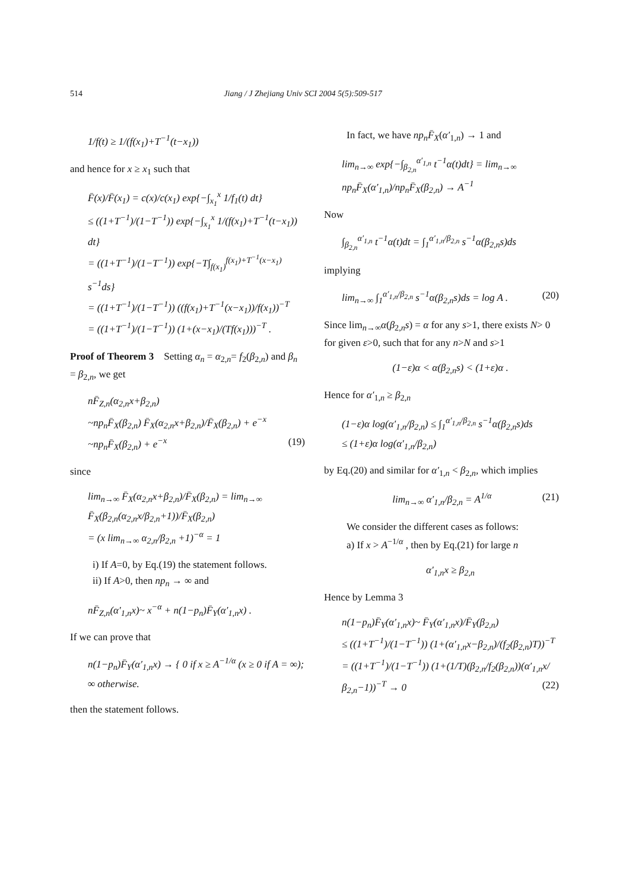514 Jiang / J Zhejiang Univ SCI 2004 5(5):509-517
1/f(t) ≥ 1/(f(x<sub>1</sub>)+T<sup>−1</sup>(t−x<sub>1</sub>))
and hence for x ≥ x<sub>1</sub> such that
F̄(x)/F̄(x<sub>1</sub>) = c(x)/c(x<sub>1</sub>) exp{−∫<sub>x<sub>1</sub></sub><sup>x</sup> 1/f<sub>1</sub>(t) dt}
≤ ((1+T<sup>−1</sup>)/(1−T<sup>−1</sup>)) exp{−∫<sub>x<sub>1</sub></sub><sup>x</sup> 1/(f(x<sub>1</sub>)+T<sup>−1</sup>(t−x<sub>1</sub>)) dt}
= ((1+T<sup>−1</sup>)/(1−T<sup>−1</sup>)) exp{−T∫<sub>f(x<sub>1</sub>)</sub><sup>f(x<sub>1</sub>)+T<sup>−1</sup>(x−x<sub>1</sub>)</sup> s<sup>−1</sup>ds}
= ((1+T<sup>−1</sup>)/(1−T<sup>−1</sup>)) ((f(x<sub>1</sub>)+T<sup>−1</sup>(x−x<sub>1</sub>))/f(x<sub>1</sub>))<sup>−T</sup>
= ((1+T<sup>−1</sup>)/(1−T<sup>−1</sup>)) (1+(x−x<sub>1</sub>)/(Tf(x<sub>1</sub>)))<sup>−T</sup> .
Proof of Theorem 3 Setting α<sub>n</sub> = α<sub>2,n</sub>= f<sub>2</sub>(β<sub>2,n</sub>) and β<sub>n</sub> = β<sub>2,n</sub>, we get
nF̄<sub>Z,n</sub>(α<sub>2,n</sub>x+β<sub>2,n</sub>)
~np<sub>n</sub>F̄<sub>X</sub>(β<sub>2,n</sub>) F̄<sub>X</sub>(α<sub>2,n</sub>x+β<sub>2,n</sub>)/F̄<sub>X</sub>(β<sub>2,n</sub>) + e<sup>−x</sup>
~np<sub>n</sub>F̄<sub>X</sub>(β<sub>2,n</sub>) + e<sup>−x</sup> (19)
since
lim<sub>n→∞</sub> F̄<sub>X</sub>(α<sub>2,n</sub>x+β<sub>2,n</sub>)/F̄<sub>X</sub>(β<sub>2,n</sub>) = lim<sub>n→∞</sub> F̄<sub>X</sub>(β<sub>2,n</sub>(α<sub>2,n</sub>x/β<sub>2,n</sub>+1))/F̄<sub>X</sub>(β<sub>2,n</sub>)
= (x lim<sub>n→∞</sub> α<sub>2,n</sub>/β<sub>2,n</sub> +1)<sup>−α</sup> = 1
i) If A=0, by Eq.(19) the statement follows.
ii) If A>0, then np<sub>n</sub> → ∞ and
nF̄<sub>Z,n</sub>(α′<sub>1,n</sub>x)~ x<sup>−α</sup> + n(1−p<sub>n</sub>)F̄<sub>Y</sub>(α′<sub>1,n</sub>x) .
If we can prove that
n(1−p<sub>n</sub>)F̄<sub>Y</sub>(α′<sub>1,n</sub>x) → { 0 if x ≥ A<sup>−1/α</sup> (x ≥ 0 if A = ∞); ∞ otherwise.
then the statement follows.
In fact, we have np<sub>n</sub>F̄<sub>X</sub>(α′<sub>1,n</sub>) → 1 and
lim<sub>n→∞</sub> exp{−∫<sub>β<sub>2,n</sub></sub><sup>α′<sub>1,n</sub></sup> t<sup>−1</sup>α(t)dt} = lim<sub>n→∞</sub> np<sub>n</sub>F̄<sub>X</sub>(α′<sub>1,n</sub>)/np<sub>n</sub>F̄<sub>X</sub>(β<sub>2,n</sub>) → A<sup>−1</sup>
Now
∫<sub>β<sub>2,n</sub></sub><sup>α′<sub>1,n</sub></sup> t<sup>−1</sup>α(t)dt = ∫<sub>1</sub><sup>α′<sub>1,n</sub>/β<sub>2,n</sub></sup> s<sup>−1</sup>α(β<sub>2,n</sub>s)ds
implying
lim<sub>n→∞</sub> ∫<sub>1</sub><sup>α′<sub>1,n</sub>/β<sub>2,n</sub></sup> s<sup>−1</sup>α(β<sub>2,n</sub>s)ds = log A . (20)
Since lim<sub>n→∞</sub>α(β<sub>2,n</sub>s) = α for any s>1, there exists N> 0 for given ε>0, such that for any n>N and s>1
(1−ε)α < α(β<sub>2,n</sub>s) < (1+ε)α .
Hence for α′<sub>1,n</sub> ≥ β<sub>2,n</sub>
(1−ε)α log(α′<sub>1,n</sub>/β<sub>2,n</sub>) ≤ ∫<sub>1</sub><sup>α′<sub>1,n</sub>/β<sub>2,n</sub></sup> s<sup>−1</sup>α(β<sub>2,n</sub>s)ds
≤ (1+ε)α log(α′<sub>1,n</sub>/β<sub>2,n</sub>)
by Eq.(20) and similar for α′<sub>1,n</sub> < β<sub>2,n</sub>, which implies
lim<sub>n→∞</sub> α′<sub>1,n</sub>/β<sub>2,n</sub> = A<sup>1/α</sup> (21)
We consider the different cases as follows:
a) If x > A<sup>−1/α</sup> , then by Eq.(21) for large n
α′<sub>1,n</sub>x ≥ β<sub>2,n</sub>
Hence by Lemma 3
n(1−p<sub>n</sub>)F̄<sub>Y</sub>(α′<sub>1,n</sub>x)~ F̄<sub>Y</sub>(α′<sub>1,n</sub>x)/F̄<sub>Y</sub>(β<sub>2,n</sub>)
≤ ((1+T<sup>−1</sup>)/(1−T<sup>−1</sup>)) (1+(α′<sub>1,n</sub>x−β<sub>2,n</sub>)/(f<sub>2</sub>(β<sub>2,n</sub>)T))<sup>−T</sup>
= ((1+T<sup>−1</sup>)/(1−T<sup>−1</sup>)) (1+(1/T)(β<sub>2,n</sub>/f<sub>2</sub>(β<sub>2,n</sub>))(α′<sub>1,n</sub>x/β<sub>2,n</sub>−1))<sup>−T</sup> → 0 (22)